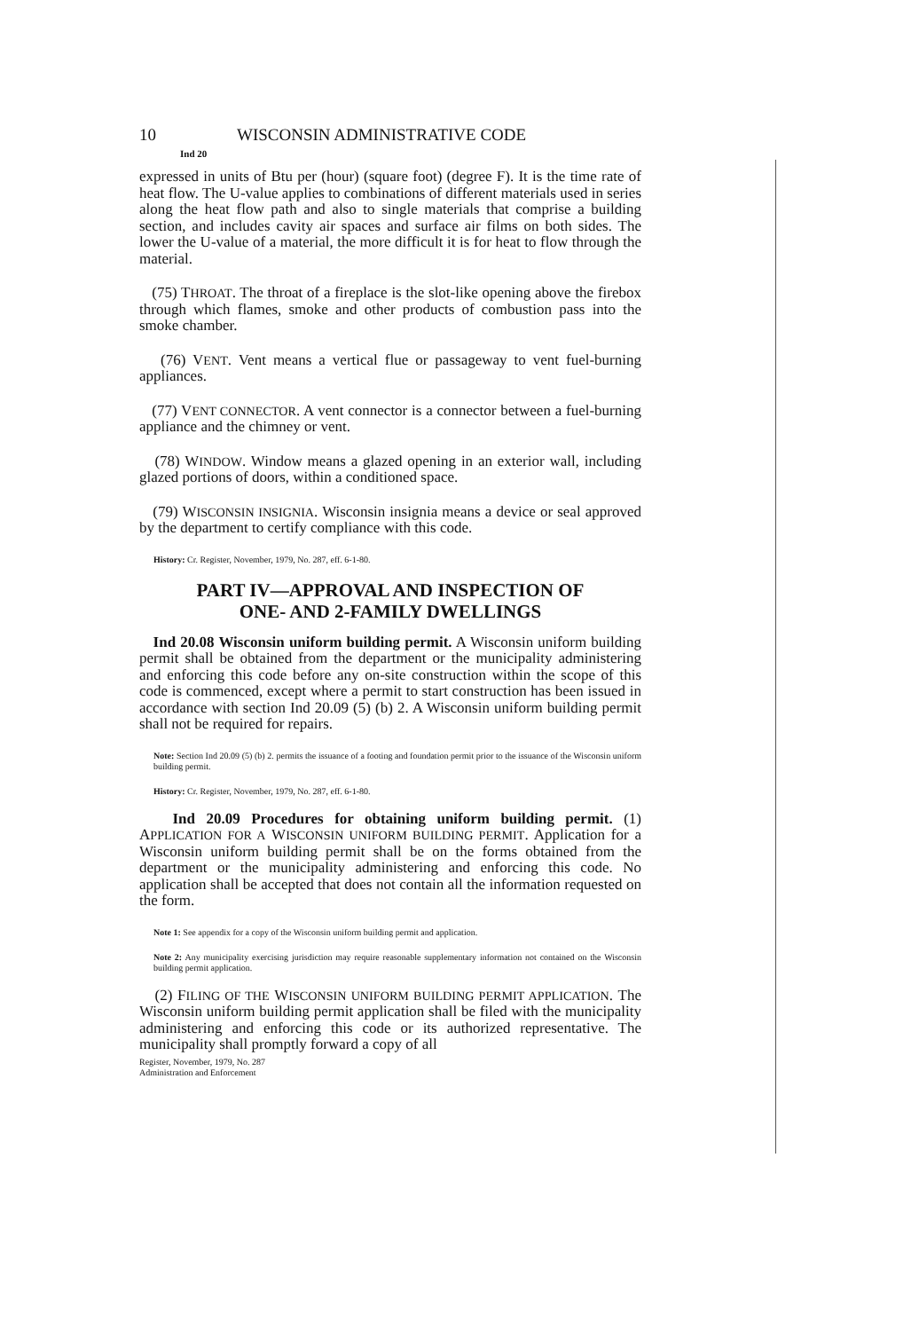10 WISCONSIN ADMINISTRATIVE CODE
Ind 20
expressed in units of Btu per (hour) (square foot) (degree F). It is the time rate of heat flow. The U-value applies to combinations of different materials used in series along the heat flow path and also to single materials that comprise a building section, and includes cavity air spaces and surface air films on both sides. The lower the U-value of a material, the more difficult it is for heat to flow through the material.
(75) THROAT. The throat of a fireplace is the slot-like opening above the firebox through which flames, smoke and other products of combustion pass into the smoke chamber.
(76) VENT. Vent means a vertical flue or passageway to vent fuel-burning appliances.
(77) VENT CONNECTOR. A vent connector is a connector between a fuel-burning appliance and the chimney or vent.
(78) WINDOW. Window means a glazed opening in an exterior wall, including glazed portions of doors, within a conditioned space.
(79) WISCONSIN INSIGNIA. Wisconsin insignia means a device or seal approved by the department to certify compliance with this code.
History: Cr. Register, November, 1979, No. 287, eff. 6-1-80.
PART IV—APPROVAL AND INSPECTION OF
ONE- AND 2-FAMILY DWELLINGS
Ind 20.08 Wisconsin uniform building permit. A Wisconsin uniform building permit shall be obtained from the department or the municipality administering and enforcing this code before any on-site construction within the scope of this code is commenced, except where a permit to start construction has been issued in accordance with section Ind 20.09 (5) (b) 2. A Wisconsin uniform building permit shall not be required for repairs.
Note: Section Ind 20.09 (5) (b) 2. permits the issuance of a footing and foundation permit prior to the issuance of the Wisconsin uniform building permit.
History: Cr. Register, November, 1979, No. 287, eff. 6-1-80.
Ind 20.09 Procedures for obtaining uniform building permit. (1) APPLICATION FOR A WISCONSIN UNIFORM BUILDING PERMIT. Application for a Wisconsin uniform building permit shall be on the forms obtained from the department or the municipality administering and enforcing this code. No application shall be accepted that does not contain all the information requested on the form.
Note 1: See appendix for a copy of the Wisconsin uniform building permit and application.
Note 2: Any municipality exercising jurisdiction may require reasonable supplementary information not contained on the Wisconsin building permit application.
(2) FILING OF THE WISCONSIN UNIFORM BUILDING PERMIT APPLICATION. The Wisconsin uniform building permit application shall be filed with the municipality administering and enforcing this code or its authorized representative. The municipality shall promptly forward a copy of all
Register, November, 1979, No. 287
Administration and Enforcement